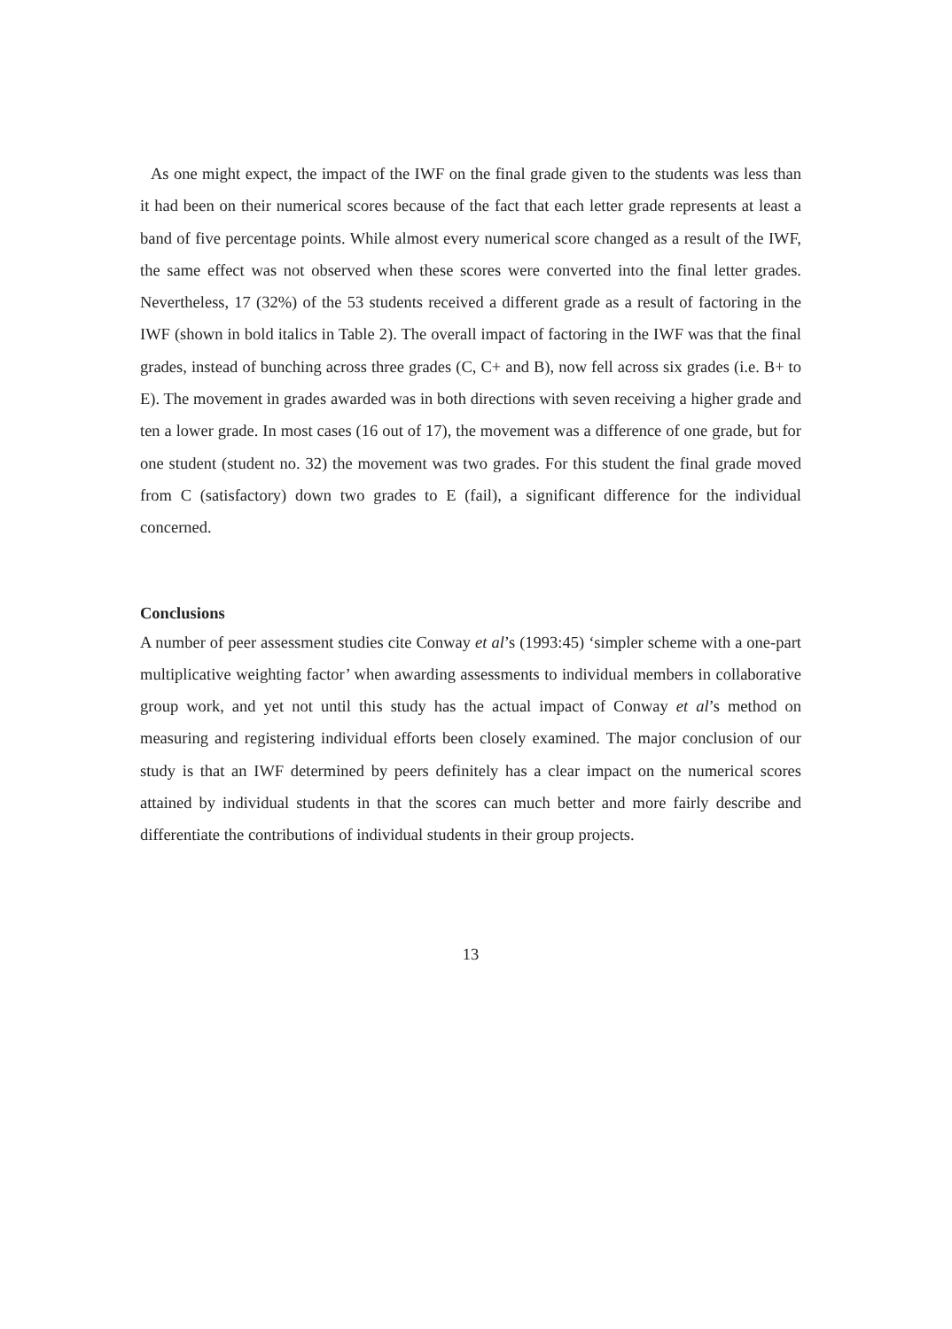As one might expect, the impact of the IWF on the final grade given to the students was less than it had been on their numerical scores because of the fact that each letter grade represents at least a band of five percentage points. While almost every numerical score changed as a result of the IWF, the same effect was not observed when these scores were converted into the final letter grades. Nevertheless, 17 (32%) of the 53 students received a different grade as a result of factoring in the IWF (shown in bold italics in Table 2). The overall impact of factoring in the IWF was that the final grades, instead of bunching across three grades (C, C+ and B), now fell across six grades (i.e. B+ to E). The movement in grades awarded was in both directions with seven receiving a higher grade and ten a lower grade. In most cases (16 out of 17), the movement was a difference of one grade, but for one student (student no. 32) the movement was two grades. For this student the final grade moved from C (satisfactory) down two grades to E (fail), a significant difference for the individual concerned.
Conclusions
A number of peer assessment studies cite Conway et al’s (1993:45) ‘simpler scheme with a one-part multiplicative weighting factor’ when awarding assessments to individual members in collaborative group work, and yet not until this study has the actual impact of Conway et al’s method on measuring and registering individual efforts been closely examined. The major conclusion of our study is that an IWF determined by peers definitely has a clear impact on the numerical scores attained by individual students in that the scores can much better and more fairly describe and differentiate the contributions of individual students in their group projects.
13